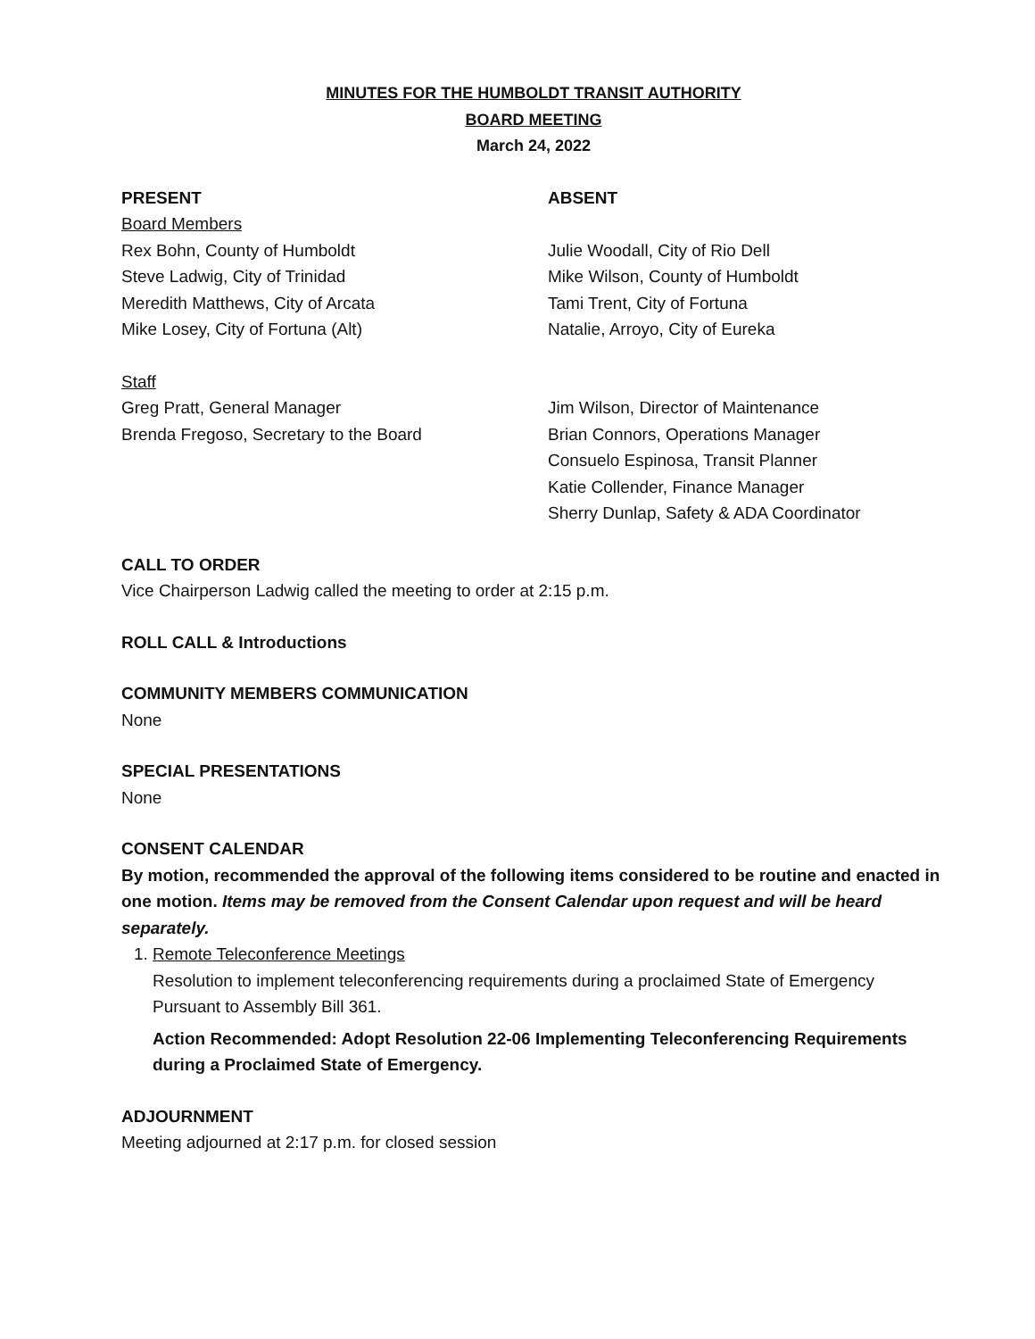MINUTES FOR THE HUMBOLDT TRANSIT AUTHORITY
BOARD MEETING
March 24, 2022
PRESENT
Board Members
Rex Bohn, County of Humboldt
Steve Ladwig, City of Trinidad
Meredith Matthews, City of Arcata
Mike Losey, City of Fortuna (Alt)
ABSENT
Julie Woodall, City of Rio Dell
Mike Wilson, County of Humboldt
Tami Trent, City of Fortuna
Natalie, Arroyo, City of Eureka
Staff
Greg Pratt, General Manager
Brenda Fregoso, Secretary to the Board
Jim Wilson, Director of Maintenance
Brian Connors, Operations Manager
Consuelo Espinosa, Transit Planner
Katie Collender, Finance Manager
Sherry Dunlap, Safety & ADA Coordinator
CALL TO ORDER
Vice Chairperson Ladwig called the meeting to order at 2:15 p.m.
ROLL CALL & Introductions
COMMUNITY MEMBERS COMMUNICATION
None
SPECIAL PRESENTATIONS
None
CONSENT CALENDAR
By motion, recommended the approval of the following items considered to be routine and enacted in one motion. Items may be removed from the Consent Calendar upon request and will be heard separately.
1. Remote Teleconference Meetings
Resolution to implement teleconferencing requirements during a proclaimed State of Emergency Pursuant to Assembly Bill 361.
Action Recommended: Adopt Resolution 22-06 Implementing Teleconferencing Requirements during a Proclaimed State of Emergency.
ADJOURNMENT
Meeting adjourned at 2:17 p.m. for closed session